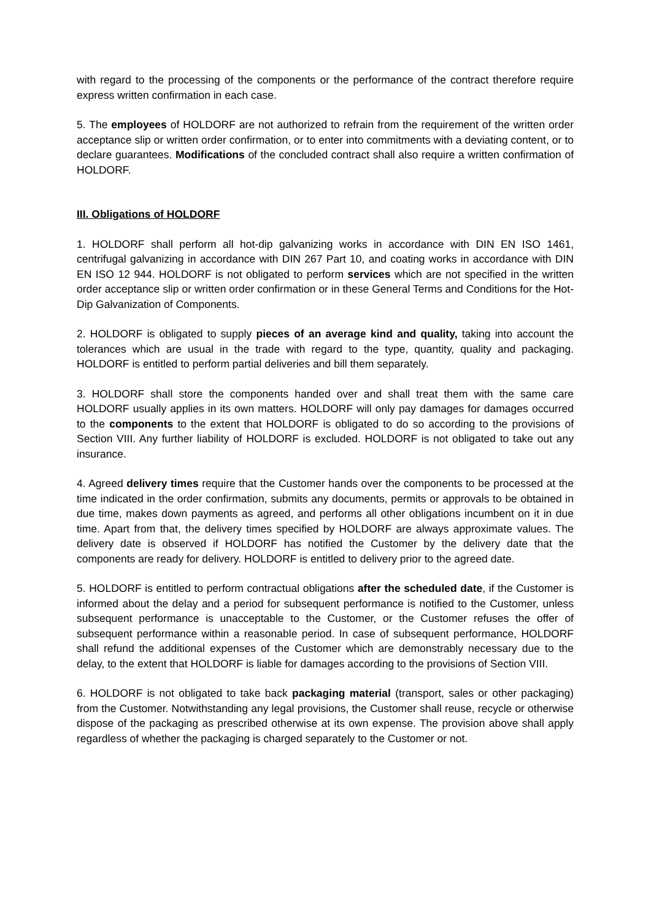with regard to the processing of the components or the performance of the contract therefore require express written confirmation in each case.
5. The employees of HOLDORF are not authorized to refrain from the requirement of the written order acceptance slip or written order confirmation, or to enter into commitments with a deviating content, or to declare guarantees. Modifications of the concluded contract shall also require a written confirmation of HOLDORF.
III. Obligations of HOLDORF
1. HOLDORF shall perform all hot-dip galvanizing works in accordance with DIN EN ISO 1461, centrifugal galvanizing in accordance with DIN 267 Part 10, and coating works in accordance with DIN EN ISO 12 944. HOLDORF is not obligated to perform services which are not specified in the written order acceptance slip or written order confirmation or in these General Terms and Conditions for the Hot-Dip Galvanization of Components.
2. HOLDORF is obligated to supply pieces of an average kind and quality, taking into account the tolerances which are usual in the trade with regard to the type, quantity, quality and packaging. HOLDORF is entitled to perform partial deliveries and bill them separately.
3. HOLDORF shall store the components handed over and shall treat them with the same care HOLDORF usually applies in its own matters. HOLDORF will only pay damages for damages occurred to the components to the extent that HOLDORF is obligated to do so according to the provisions of Section VIII. Any further liability of HOLDORF is excluded. HOLDORF is not obligated to take out any insurance.
4. Agreed delivery times require that the Customer hands over the components to be processed at the time indicated in the order confirmation, submits any documents, permits or approvals to be obtained in due time, makes down payments as agreed, and performs all other obligations incumbent on it in due time. Apart from that, the delivery times specified by HOLDORF are always approximate values. The delivery date is observed if HOLDORF has notified the Customer by the delivery date that the components are ready for delivery. HOLDORF is entitled to delivery prior to the agreed date.
5. HOLDORF is entitled to perform contractual obligations after the scheduled date, if the Customer is informed about the delay and a period for subsequent performance is notified to the Customer, unless subsequent performance is unacceptable to the Customer, or the Customer refuses the offer of subsequent performance within a reasonable period. In case of subsequent performance, HOLDORF shall refund the additional expenses of the Customer which are demonstrably necessary due to the delay, to the extent that HOLDORF is liable for damages according to the provisions of Section VIII.
6. HOLDORF is not obligated to take back packaging material (transport, sales or other packaging) from the Customer. Notwithstanding any legal provisions, the Customer shall reuse, recycle or otherwise dispose of the packaging as prescribed otherwise at its own expense. The provision above shall apply regardless of whether the packaging is charged separately to the Customer or not.